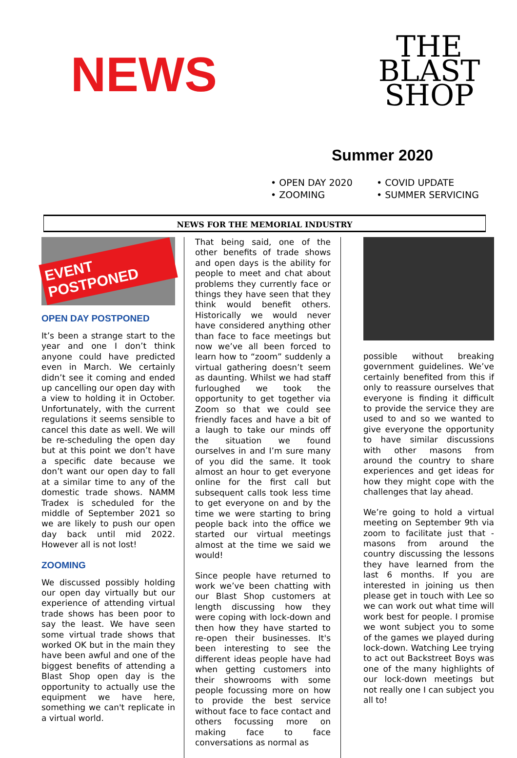NEWS
THE
BLAST
SHOP
Summer 2020
• OPEN DAY 2020
• COVID UPDATE
• ZOOMING
• SUMMER SERVICING
NEWS FOR THE MEMORIAL INDUSTRY
EVENT POSTPONED
OPEN DAY POSTPONED
It’s been a strange start to the year and one I don’t think anyone could have predicted even in March. We certainly didn’t see it coming and ended up cancelling our open day with a view to holding it in October. Unfortunately, with the current regulations it seems sensible to cancel this date as well. We will be re-scheduling the open day but at this point we don’t have a specific date because we don’t want our open day to fall at a similar time to any of the domestic trade shows. NAMM Tradex is scheduled for the middle of September 2021 so we are likely to push our open day back until mid 2022. However all is not lost!
ZOOMING
We discussed possibly holding our open day virtually but our experience of attending virtual trade shows has been poor to say the least. We have seen some virtual trade shows that worked OK but in the main they have been awful and one of the biggest benefits of attending a Blast Shop open day is the opportunity to actually use the equipment we have here, something we can't replicate in a virtual world.
That being said, one of the other benefits of trade shows and open days is the ability for people to meet and chat about problems they currently face or things they have seen that they think would benefit others. Historically we would never have considered anything other than face to face meetings but now we’ve all been forced to learn how to “zoom” suddenly a virtual gathering doesn’t seem as daunting. Whilst we had staff furloughed we took the opportunity to get together via Zoom so that we could see friendly faces and have a bit of a laugh to take our minds off the situation we found ourselves in and I’m sure many of you did the same. It took almost an hour to get everyone online for the first call but subsequent calls took less time to get everyone on and by the time we were starting to bring people back into the office we started our virtual meetings almost at the time we said we would!
Since people have returned to work we’ve been chatting with our Blast Shop customers at length discussing how they were coping with lock-down and then how they have started to re-open their businesses. It's been interesting to see the different ideas people have had when getting customers into their showrooms with some people focussing more on how to provide the best service without face to face contact and others focussing more on making face to face conversations as normal as
possible without breaking government guidelines. We’ve certainly benefited from this if only to reassure ourselves that everyone is finding it difficult to provide the service they are used to and so we wanted to give everyone the opportunity to have similar discussions with other masons from around the country to share experiences and get ideas for how they might cope with the challenges that lay ahead.
We’re going to hold a virtual meeting on September 9th via zoom to facilitate just that - masons from around the country discussing the lessons they have learned from the last 6 months. If you are interested in joining us then please get in touch with Lee so we can work out what time will work best for people. I promise we wont subject you to some of the games we played during lock-down. Watching Lee trying to act out Backstreet Boys was one of the many highlights of our lock-down meetings but not really one I can subject you all to!